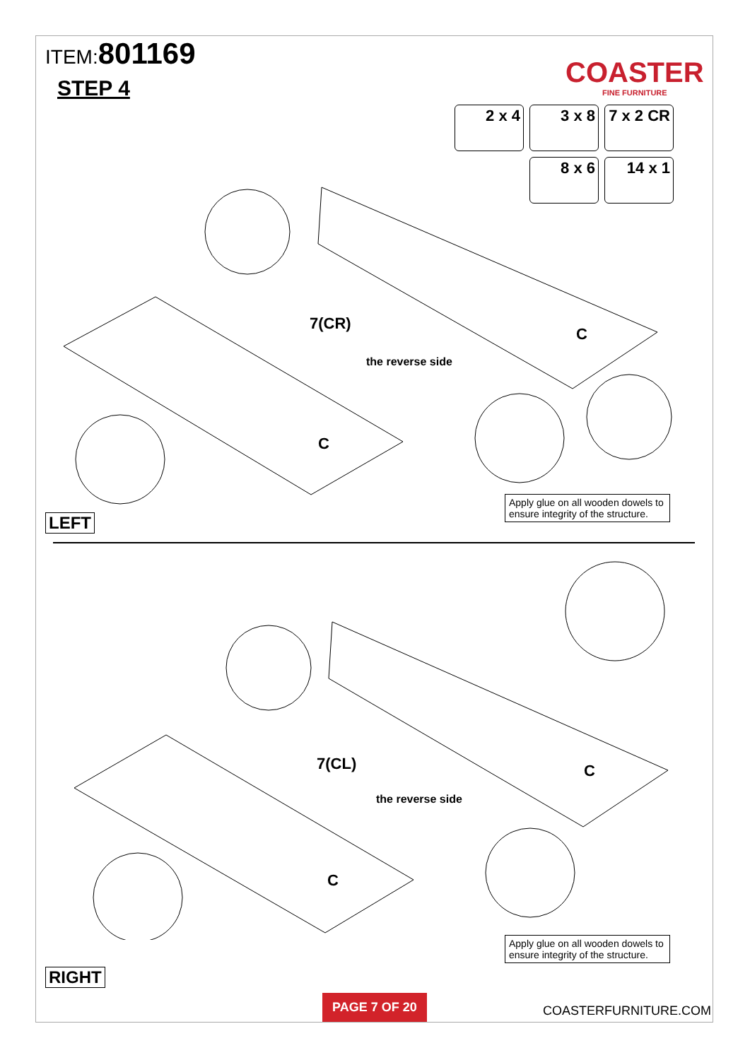ITEM:801169
STEP 4
COASTER
FINE FURNITURE
2 x 4
3 x 8
7 x 2 CR
8 x 6
14 x 1
7(CR)
the reverse side
C
C
Apply glue on all wooden dowels to ensure integrity of the structure.
LEFT
7(CL)
the reverse side
C
C
Apply glue on all wooden dowels to ensure integrity of the structure.
RIGHT
PAGE 7 OF 20
COASTERFURNITURE.COM